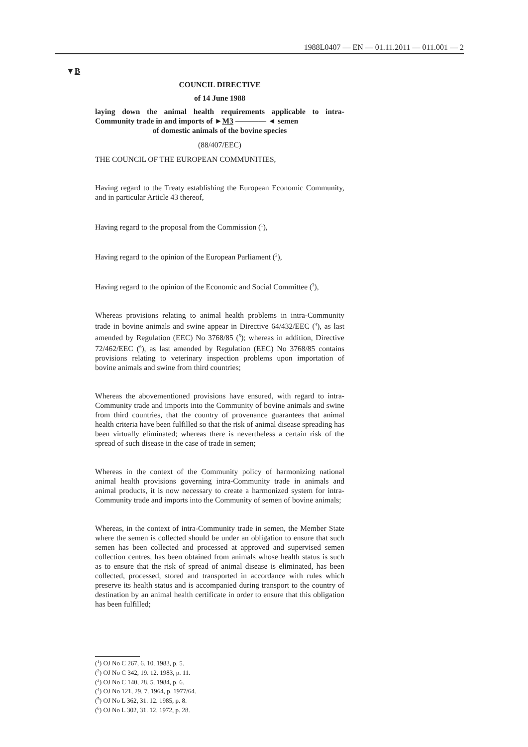1988L0407 — EN — 01.11.2011 — 011.001 — 2
▼B
COUNCIL DIRECTIVE
of 14 June 1988
laying down the animal health requirements applicable to intra-Community trade in and imports of ►M3 ———— ◄ semen
of domestic animals of the bovine species
(88/407/EEC)
THE COUNCIL OF THE EUROPEAN COMMUNITIES,
Having regard to the Treaty establishing the European Economic Community, and in particular Article 43 thereof,
Having regard to the proposal from the Commission (<sup>1</sup>),
Having regard to the opinion of the European Parliament (<sup>2</sup>),
Having regard to the opinion of the Economic and Social Committee (<sup>3</sup>),
Whereas provisions relating to animal health problems in intra-Community trade in bovine animals and swine appear in Directive 64/432/EEC (<sup>4</sup>), as last amended by Regulation (EEC) No 3768/85 (<sup>5</sup>); whereas in addition, Directive 72/462/EEC (<sup>6</sup>), as last amended by Regulation (EEC) No 3768/85 contains provisions relating to veterinary inspection problems upon importation of bovine animals and swine from third countries;
Whereas the abovementioned provisions have ensured, with regard to intra-Community trade and imports into the Community of bovine animals and swine from third countries, that the country of provenance guarantees that animal health criteria have been fulfilled so that the risk of animal disease spreading has been virtually eliminated; whereas there is nevertheless a certain risk of the spread of such disease in the case of trade in semen;
Whereas in the context of the Community policy of harmonizing national animal health provisions governing intra-Community trade in animals and animal products, it is now necessary to create a harmonized system for intra-Community trade and imports into the Community of semen of bovine animals;
Whereas, in the context of intra-Community trade in semen, the Member State where the semen is collected should be under an obligation to ensure that such semen has been collected and processed at approved and supervised semen collection centres, has been obtained from animals whose health status is such as to ensure that the risk of spread of animal disease is eliminated, has been collected, processed, stored and transported in accordance with rules which preserve its health status and is accompanied during transport to the country of destination by an animal health certificate in order to ensure that this obligation has been fulfilled;
(<sup>1</sup>) OJ No C 267, 6. 10. 1983, p. 5.
(<sup>2</sup>) OJ No C 342, 19. 12. 1983, p. 11.
(<sup>3</sup>) OJ No C 140, 28. 5. 1984, p. 6.
(<sup>4</sup>) OJ No 121, 29. 7. 1964, p. 1977/64.
(<sup>5</sup>) OJ No L 362, 31. 12. 1985, p. 8.
(<sup>6</sup>) OJ No L 302, 31. 12. 1972, p. 28.